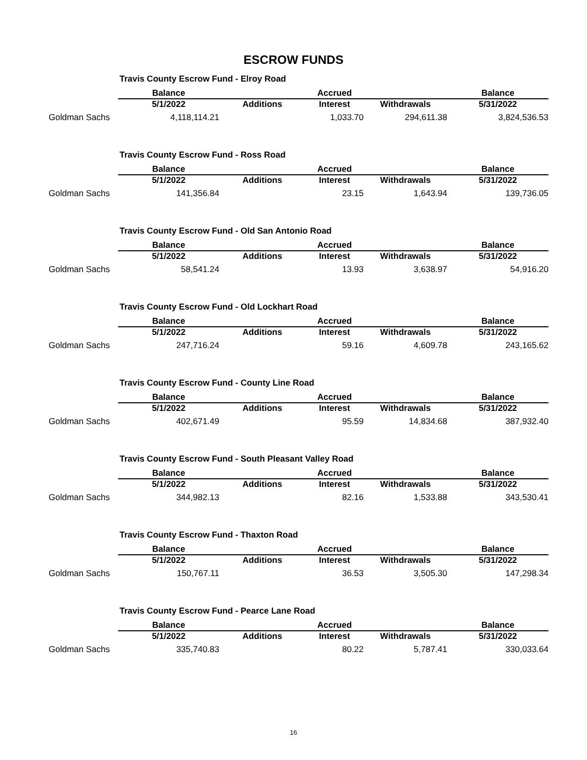ESCROW FUNDS
Travis County Escrow Fund - Elroy Road
| | Balance | | Accrued | | Balance |
| --- | --- | --- | --- | --- | --- |
| | 5/1/2022 | Additions | Interest | Withdrawals | 5/31/2022 |
| Goldman Sachs | 4,118,114.21 | | 1,033.70 | 294,611.38 | 3,824,536.53 |
Travis County Escrow Fund - Ross Road
| | Balance | | Accrued | | Balance |
| --- | --- | --- | --- | --- | --- |
| | 5/1/2022 | Additions | Interest | Withdrawals | 5/31/2022 |
| Goldman Sachs | 141,356.84 | | 23.15 | 1,643.94 | 139,736.05 |
Travis County Escrow Fund - Old San Antonio Road
| | Balance | | Accrued | | Balance |
| --- | --- | --- | --- | --- | --- |
| | 5/1/2022 | Additions | Interest | Withdrawals | 5/31/2022 |
| Goldman Sachs | 58,541.24 | | 13.93 | 3,638.97 | 54,916.20 |
Travis County Escrow Fund - Old Lockhart Road
| | Balance | | Accrued | | Balance |
| --- | --- | --- | --- | --- | --- |
| | 5/1/2022 | Additions | Interest | Withdrawals | 5/31/2022 |
| Goldman Sachs | 247,716.24 | | 59.16 | 4,609.78 | 243,165.62 |
Travis County Escrow Fund - County Line Road
| | Balance | | Accrued | | Balance |
| --- | --- | --- | --- | --- | --- |
| | 5/1/2022 | Additions | Interest | Withdrawals | 5/31/2022 |
| Goldman Sachs | 402,671.49 | | 95.59 | 14,834.68 | 387,932.40 |
Travis County Escrow Fund - South Pleasant Valley Road
| | Balance | | Accrued | | Balance |
| --- | --- | --- | --- | --- | --- |
| | 5/1/2022 | Additions | Interest | Withdrawals | 5/31/2022 |
| Goldman Sachs | 344,982.13 | | 82.16 | 1,533.88 | 343,530.41 |
Travis County Escrow Fund - Thaxton Road
| | Balance | | Accrued | | Balance |
| --- | --- | --- | --- | --- | --- |
| | 5/1/2022 | Additions | Interest | Withdrawals | 5/31/2022 |
| Goldman Sachs | 150,767.11 | | 36.53 | 3,505.30 | 147,298.34 |
Travis County Escrow Fund - Pearce Lane Road
| | Balance | | Accrued | | Balance |
| --- | --- | --- | --- | --- | --- |
| | 5/1/2022 | Additions | Interest | Withdrawals | 5/31/2022 |
| Goldman Sachs | 335,740.83 | | 80.22 | 5,787.41 | 330,033.64 |
16